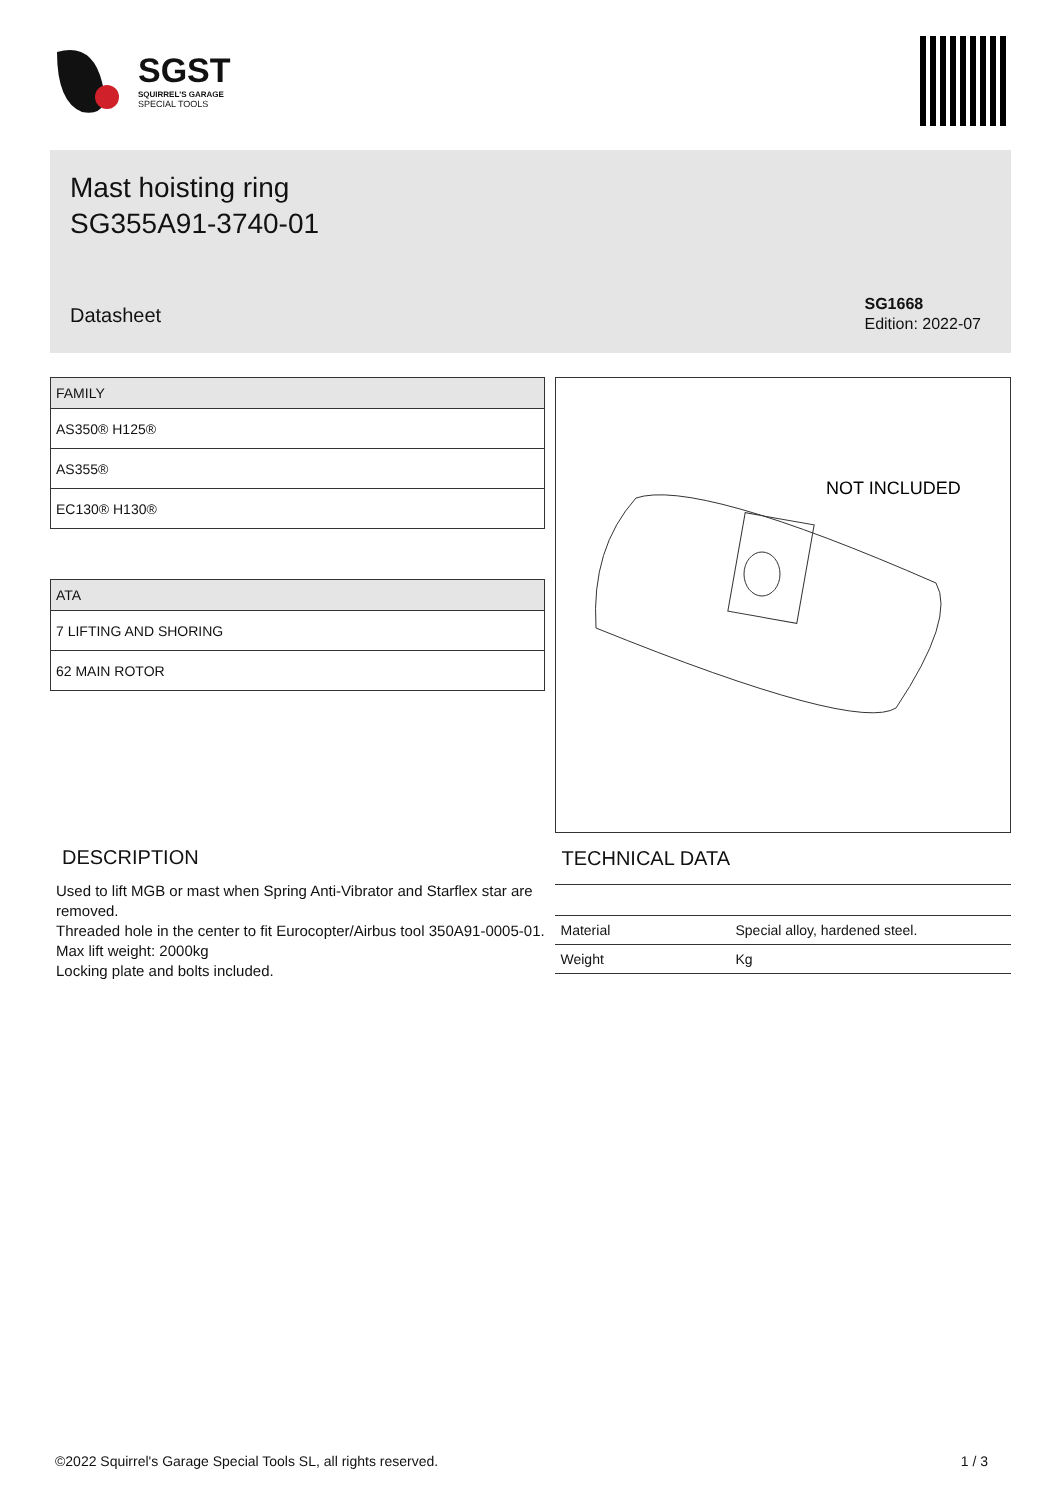SGST
SQUIRREL'S GARAGE
SPECIAL TOOLS
Mast hoisting ring
SG355A91-3740-01
Datasheet
SG1668
Edition: 2022-07
| FAMILY |
| --- |
| AS350® H125® |
| AS355® |
| EC130® H130® |
| ATA |
| --- |
| 7 LIFTING AND SHORING |
| 62 MAIN ROTOR |
NOT INCLUDED
DESCRIPTION
Used to lift MGB or mast when Spring Anti-Vibrator and Starflex star are removed.
Threaded hole in the center to fit Eurocopter/Airbus tool 350A91-0005-01.
Max lift weight: 2000kg
Locking plate and bolts included.
TECHNICAL DATA
| Material | Special alloy, hardened steel. |
| Weight | Kg |
©2022 Squirrel's Garage Special Tools SL, all rights reserved. 1 / 3